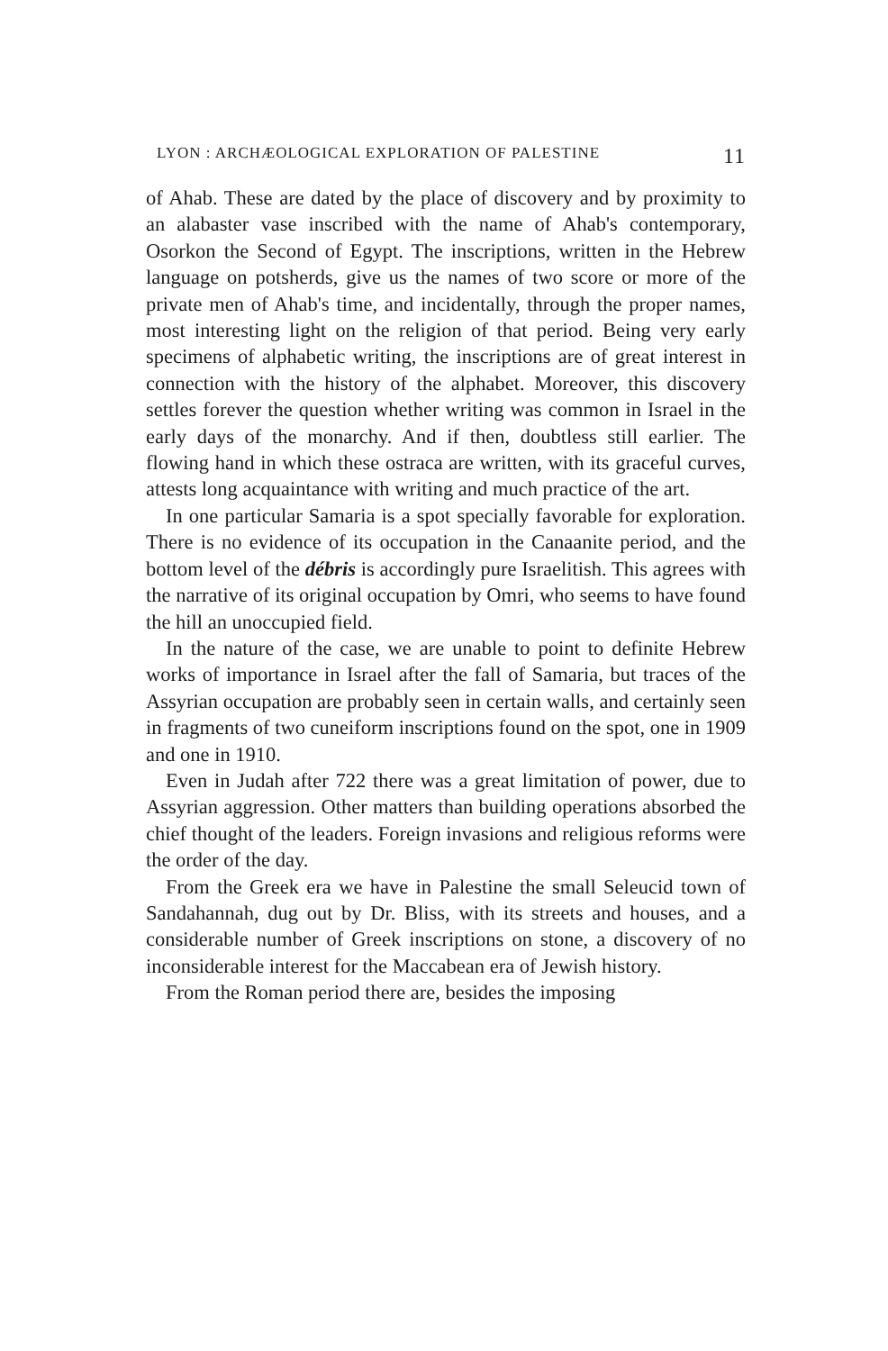LYON : ARCHÆOLOGICAL EXPLORATION OF PALESTINE 11
of Ahab. These are dated by the place of discovery and by proximity to an alabaster vase inscribed with the name of Ahab's contemporary, Osorkon the Second of Egypt. The inscriptions, written in the Hebrew language on potsherds, give us the names of two score or more of the private men of Ahab's time, and incidentally, through the proper names, most interesting light on the religion of that period. Being very early specimens of alphabetic writing, the inscriptions are of great interest in connection with the history of the alphabet. Moreover, this discovery settles forever the question whether writing was common in Israel in the early days of the monarchy. And if then, doubtless still earlier. The flowing hand in which these ostraca are written, with its graceful curves, attests long acquaintance with writing and much practice of the art.
In one particular Samaria is a spot specially favorable for exploration. There is no evidence of its occupation in the Canaanite period, and the bottom level of the débris is accordingly pure Israelitish. This agrees with the narrative of its original occupation by Omri, who seems to have found the hill an unoccupied field.
In the nature of the case, we are unable to point to definite Hebrew works of importance in Israel after the fall of Samaria, but traces of the Assyrian occupation are probably seen in certain walls, and certainly seen in fragments of two cuneiform inscriptions found on the spot, one in 1909 and one in 1910.
Even in Judah after 722 there was a great limitation of power, due to Assyrian aggression. Other matters than building operations absorbed the chief thought of the leaders. Foreign invasions and religious reforms were the order of the day.
From the Greek era we have in Palestine the small Seleucid town of Sandahannah, dug out by Dr. Bliss, with its streets and houses, and a considerable number of Greek inscriptions on stone, a discovery of no inconsiderable interest for the Maccabean era of Jewish history.
From the Roman period there are, besides the imposing